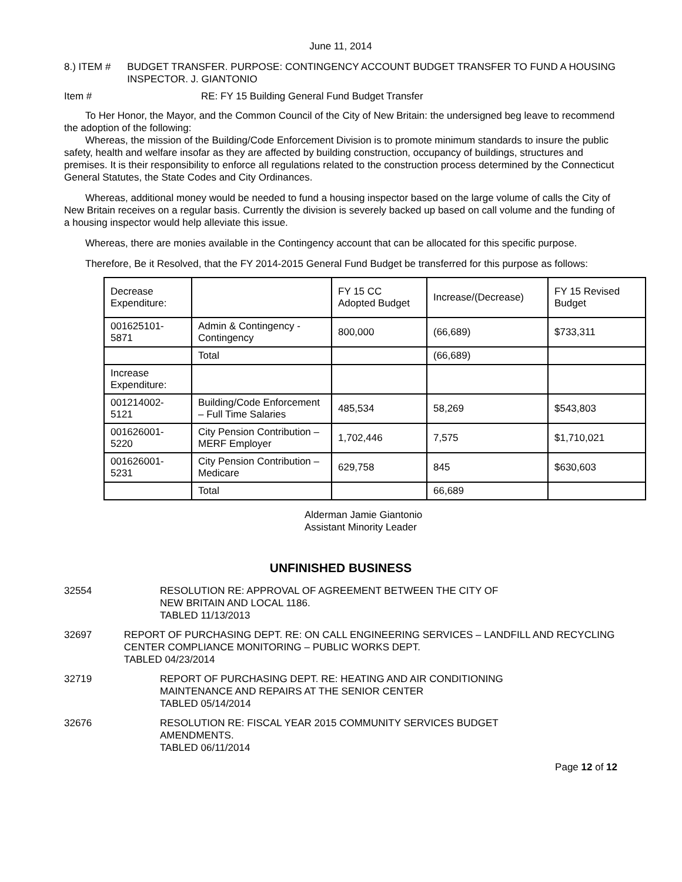June 11, 2014
8.) ITEM # BUDGET TRANSFER. PURPOSE: CONTINGENCY ACCOUNT BUDGET TRANSFER TO FUND A HOUSING INSPECTOR. J. GIANTONIO
Item # RE: FY 15 Building General Fund Budget Transfer
To Her Honor, the Mayor, and the Common Council of the City of New Britain: the undersigned beg leave to recommend the adoption of the following:
Whereas, the mission of the Building/Code Enforcement Division is to promote minimum standards to insure the public safety, health and welfare insofar as they are affected by building construction, occupancy of buildings, structures and premises. It is their responsibility to enforce all regulations related to the construction process determined by the Connecticut General Statutes, the State Codes and City Ordinances.
Whereas, additional money would be needed to fund a housing inspector based on the large volume of calls the City of New Britain receives on a regular basis. Currently the division is severely backed up based on call volume and the funding of a housing inspector would help alleviate this issue.
Whereas, there are monies available in the Contingency account that can be allocated for this specific purpose.
Therefore, Be it Resolved, that the FY 2014-2015 General Fund Budget be transferred for this purpose as follows:
| Decrease Expenditure: | | FY 15 CC Adopted Budget | Increase/(Decrease) | FY 15 Revised Budget |
| 001625101-5871 | Admin & Contingency - Contingency | 800,000 | (66,689) | $733,311 |
| | Total | | (66,689) | |
| Increase Expenditure: | | | | |
| 001214002-5121 | Building/Code Enforcement – Full Time Salaries | 485,534 | 58,269 | $543,803 |
| 001626001-5220 | City Pension Contribution – MERF Employer | 1,702,446 | 7,575 | $1,710,021 |
| 001626001-5231 | City Pension Contribution – Medicare | 629,758 | 845 | $630,603 |
| | Total | | 66,689 | |
Alderman Jamie Giantonio
Assistant Minority Leader
UNFINISHED BUSINESS
32554 RESOLUTION RE: APPROVAL OF AGREEMENT BETWEEN THE CITY OF
NEW BRITAIN AND LOCAL 1186.
TABLED 11/13/2013
32697 REPORT OF PURCHASING DEPT. RE: ON CALL ENGINEERING SERVICES – LANDFILL AND RECYCLING CENTER COMPLIANCE MONITORING – PUBLIC WORKS DEPT.
TABLED 04/23/2014
32719 REPORT OF PURCHASING DEPT. RE: HEATING AND AIR CONDITIONING
MAINTENANCE AND REPAIRS AT THE SENIOR CENTER
TABLED 05/14/2014
32676 RESOLUTION RE: FISCAL YEAR 2015 COMMUNITY SERVICES BUDGET
AMENDMENTS.
TABLED 06/11/2014
Page 12 of 12